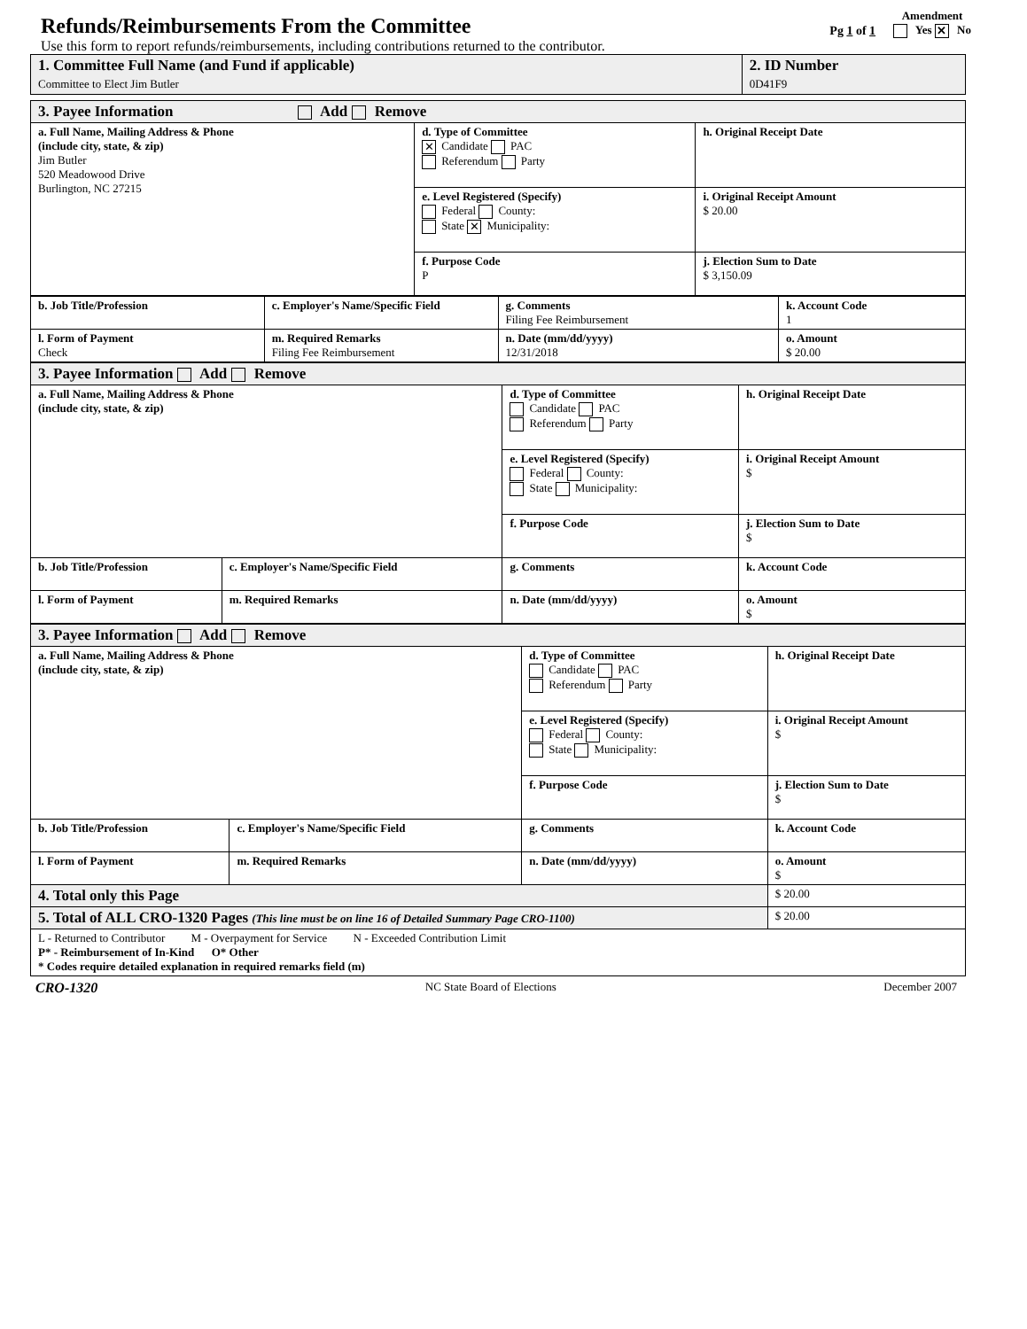Refunds/Reimbursements From the Committee
Pg 1 of 1
Amendment
Yes ✕ No
Use this form to report refunds/reimbursements, including contributions returned to the contributor.
| 1. Committee Full Name (and Fund if applicable) Committee to Elect Jim Butler | 2. ID Number 0D41F9 |
| 3. Payee Information Add Remove | | |
| a. Full Name, Mailing Address & Phone (include city, state, & zip) Jim Butler 520 Meadowood Drive Burlington, NC 27215 | d. Type of Committee ✕ Candidate PAC Referendum Party | h. Original Receipt Date |
| | e. Level Registered (Specify) Federal County: State ✕ Municipality: | i. Original Receipt Amount $ 20.00 |
| | f. Purpose Code P | j. Election Sum to Date $ 3,150.09 |
| b. Job Title/Profession | c. Employer's Name/Specific Field | g. Comments Filing Fee Reimbursement | k. Account Code 1 |
| l. Form of Payment Check | m. Required Remarks Filing Fee Reimbursement | n. Date (mm/dd/yyyy) 12/31/2018 | o. Amount $ 20.00 |
| 3. Payee Information Add Remove | | | |
| a. Full Name, Mailing Address & Phone (include city, state, & zip) | | d. Type of Committee Candidate PAC Referendum Party | h. Original Receipt Date |
| | | e. Level Registered (Specify) Federal County: State Municipality: | i. Original Receipt Amount $ |
| | | f. Purpose Code | j. Election Sum to Date $ |
| b. Job Title/Profession | c. Employer's Name/Specific Field | g. Comments | k. Account Code |
| l. Form of Payment | m. Required Remarks | n. Date (mm/dd/yyyy) | o. Amount $ |
| 3. Payee Information Add Remove | | | |
| a. Full Name, Mailing Address & Phone (include city, state, & zip) | | d. Type of Committee Candidate PAC Referendum Party | h. Original Receipt Date |
| | | e. Level Registered (Specify) Federal County: State Municipality: | i. Original Receipt Amount $ |
| | | f. Purpose Code | j. Election Sum to Date $ |
| b. Job Title/Profession | c. Employer's Name/Specific Field | g. Comments | k. Account Code |
| l. Form of Payment | m. Required Remarks | n. Date (mm/dd/yyyy) | o. Amount $ |
| 4. Total only this Page | | | $ 20.00 |
| 5. Total of ALL CRO-1320 Pages (This line must be on line 16 of Detailed Summary Page CRO-1100) | | | $ 20.00 |
| L - Returned to Contributor M - Overpayment for Service N - Exceeded Contribution Limit P* - Reimbursement of In-Kind O* Other * Codes require detailed explanation in required remarks field (m) | | | |
CRO-1320 NC State Board of Elections December 2007